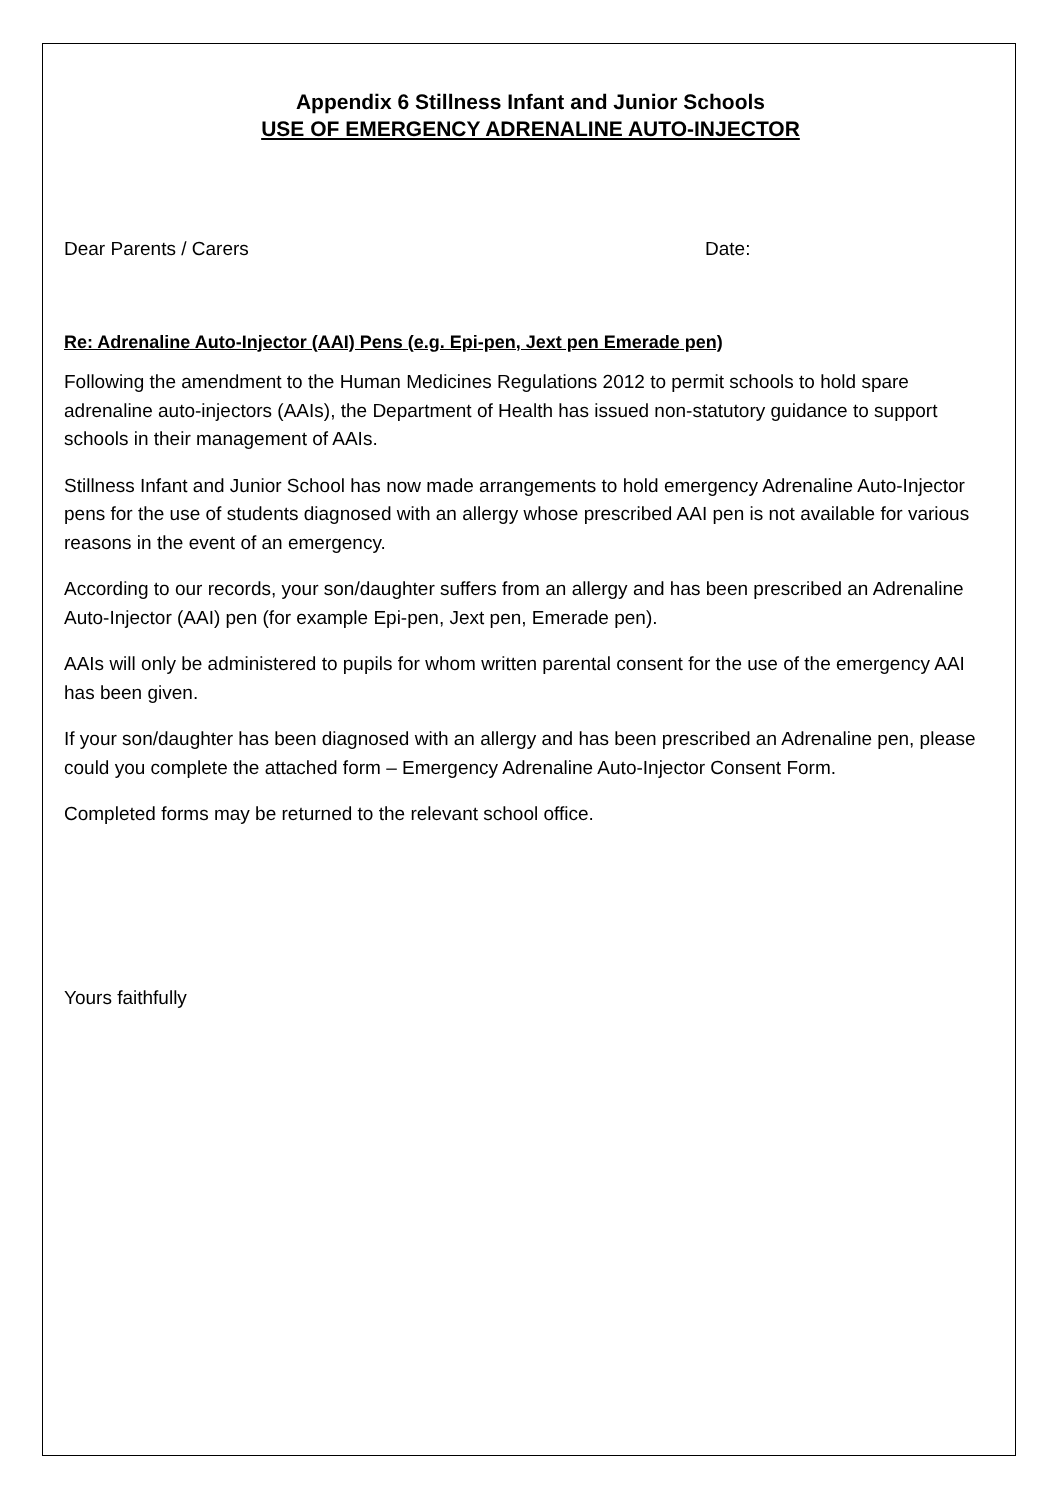Appendix 6 Stillness Infant and Junior Schools
USE OF EMERGENCY ADRENALINE AUTO-INJECTOR
Dear Parents / Carers Date:
Re: Adrenaline Auto-Injector (AAI) Pens (e.g. Epi-pen, Jext pen Emerade pen)
Following the amendment to the Human Medicines Regulations 2012 to permit schools to hold spare adrenaline auto-injectors (AAIs), the Department of Health has issued non-statutory guidance to support schools in their management of AAIs.
Stillness Infant and Junior School has now made arrangements to hold emergency Adrenaline Auto-Injector pens for the use of students diagnosed with an allergy whose prescribed AAI pen is not available for various reasons in the event of an emergency.
According to our records, your son/daughter suffers from an allergy and has been prescribed an Adrenaline Auto-Injector (AAI) pen (for example Epi-pen, Jext pen, Emerade pen).
AAIs will only be administered to pupils for whom written parental consent for the use of the emergency AAI has been given.
If your son/daughter has been diagnosed with an allergy and has been prescribed an Adrenaline pen, please could you complete the attached form – Emergency Adrenaline Auto-Injector Consent Form.
Completed forms may be returned to the relevant school office.
Yours faithfully